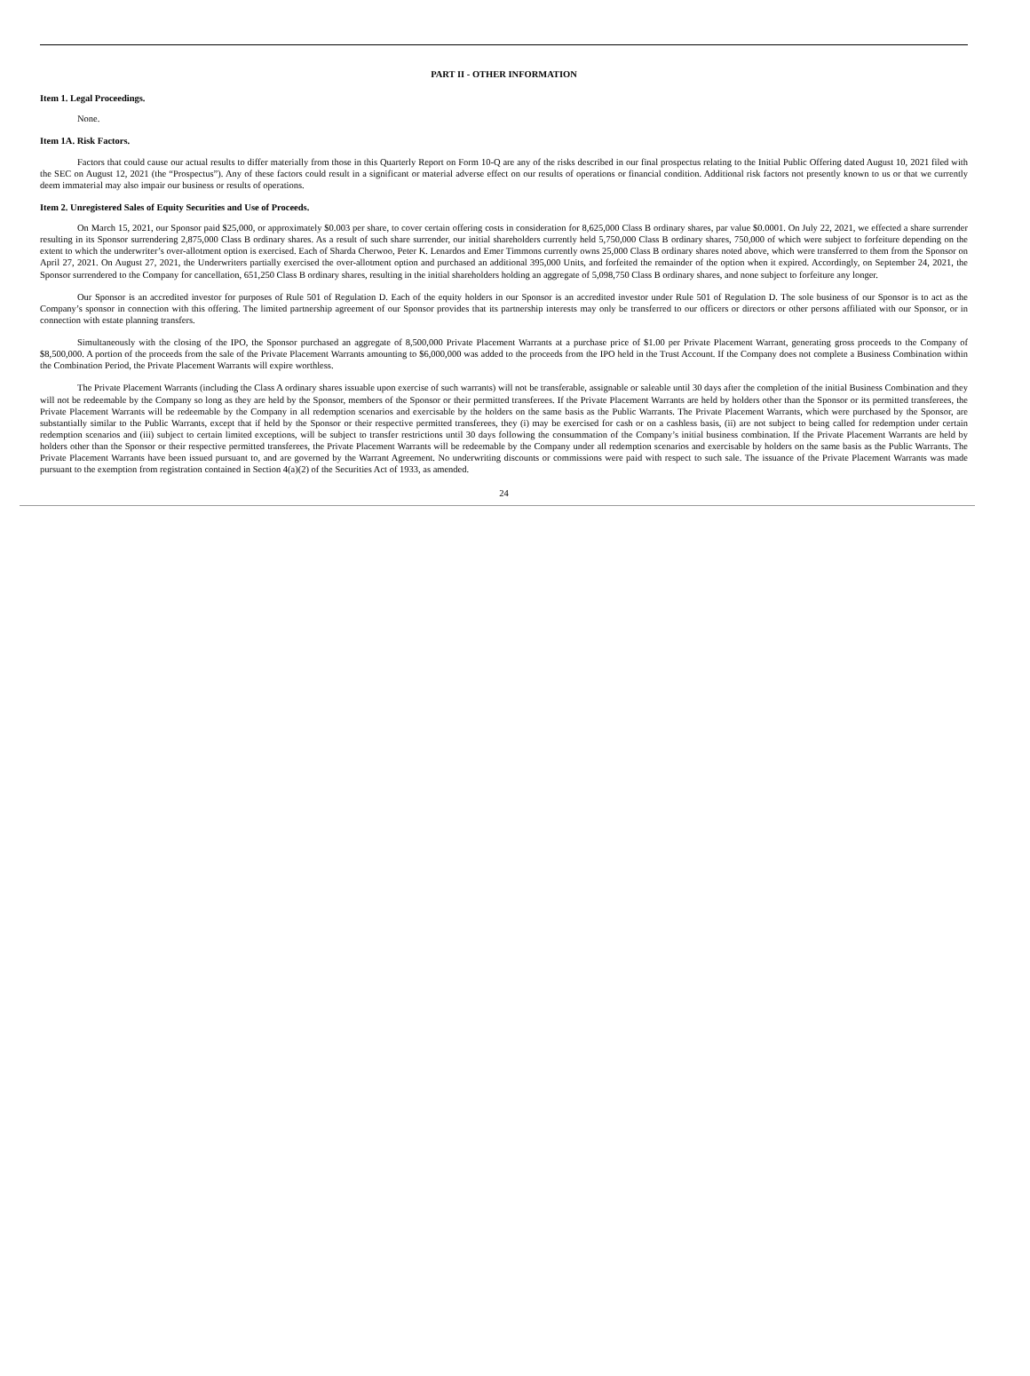PART II - OTHER INFORMATION
Item 1. Legal Proceedings.
None.
Item 1A. Risk Factors.
Factors that could cause our actual results to differ materially from those in this Quarterly Report on Form 10-Q are any of the risks described in our final prospectus relating to the Initial Public Offering dated August 10, 2021 filed with the SEC on August 12, 2021 (the “Prospectus”). Any of these factors could result in a significant or material adverse effect on our results of operations or financial condition. Additional risk factors not presently known to us or that we currently deem immaterial may also impair our business or results of operations.
Item 2. Unregistered Sales of Equity Securities and Use of Proceeds.
On March 15, 2021, our Sponsor paid $25,000, or approximately $0.003 per share, to cover certain offering costs in consideration for 8,625,000 Class B ordinary shares, par value $0.0001. On July 22, 2021, we effected a share surrender resulting in its Sponsor surrendering 2,875,000 Class B ordinary shares. As a result of such share surrender, our initial shareholders currently held 5,750,000 Class B ordinary shares, 750,000 of which were subject to forfeiture depending on the extent to which the underwriter’s over-allotment option is exercised. Each of Sharda Cherwoo, Peter K. Lenardos and Emer Timmons currently owns 25,000 Class B ordinary shares noted above, which were transferred to them from the Sponsor on April 27, 2021. On August 27, 2021, the Underwriters partially exercised the over-allotment option and purchased an additional 395,000 Units, and forfeited the remainder of the option when it expired. Accordingly, on September 24, 2021, the Sponsor surrendered to the Company for cancellation, 651,250 Class B ordinary shares, resulting in the initial shareholders holding an aggregate of 5,098,750 Class B ordinary shares, and none subject to forfeiture any longer.
Our Sponsor is an accredited investor for purposes of Rule 501 of Regulation D. Each of the equity holders in our Sponsor is an accredited investor under Rule 501 of Regulation D. The sole business of our Sponsor is to act as the Company’s sponsor in connection with this offering. The limited partnership agreement of our Sponsor provides that its partnership interests may only be transferred to our officers or directors or other persons affiliated with our Sponsor, or in connection with estate planning transfers.
Simultaneously with the closing of the IPO, the Sponsor purchased an aggregate of 8,500,000 Private Placement Warrants at a purchase price of $1.00 per Private Placement Warrant, generating gross proceeds to the Company of $8,500,000. A portion of the proceeds from the sale of the Private Placement Warrants amounting to $6,000,000 was added to the proceeds from the IPO held in the Trust Account. If the Company does not complete a Business Combination within the Combination Period, the Private Placement Warrants will expire worthless.
The Private Placement Warrants (including the Class A ordinary shares issuable upon exercise of such warrants) will not be transferable, assignable or saleable until 30 days after the completion of the initial Business Combination and they will not be redeemable by the Company so long as they are held by the Sponsor, members of the Sponsor or their permitted transferees. If the Private Placement Warrants are held by holders other than the Sponsor or its permitted transferees, the Private Placement Warrants will be redeemable by the Company in all redemption scenarios and exercisable by the holders on the same basis as the Public Warrants. The Private Placement Warrants, which were purchased by the Sponsor, are substantially similar to the Public Warrants, except that if held by the Sponsor or their respective permitted transferees, they (i) may be exercised for cash or on a cashless basis, (ii) are not subject to being called for redemption under certain redemption scenarios and (iii) subject to certain limited exceptions, will be subject to transfer restrictions until 30 days following the consummation of the Company’s initial business combination. If the Private Placement Warrants are held by holders other than the Sponsor or their respective permitted transferees, the Private Placement Warrants will be redeemable by the Company under all redemption scenarios and exercisable by holders on the same basis as the Public Warrants. The Private Placement Warrants have been issued pursuant to, and are governed by the Warrant Agreement. No underwriting discounts or commissions were paid with respect to such sale. The issuance of the Private Placement Warrants was made pursuant to the exemption from registration contained in Section 4(a)(2) of the Securities Act of 1933, as amended.
24